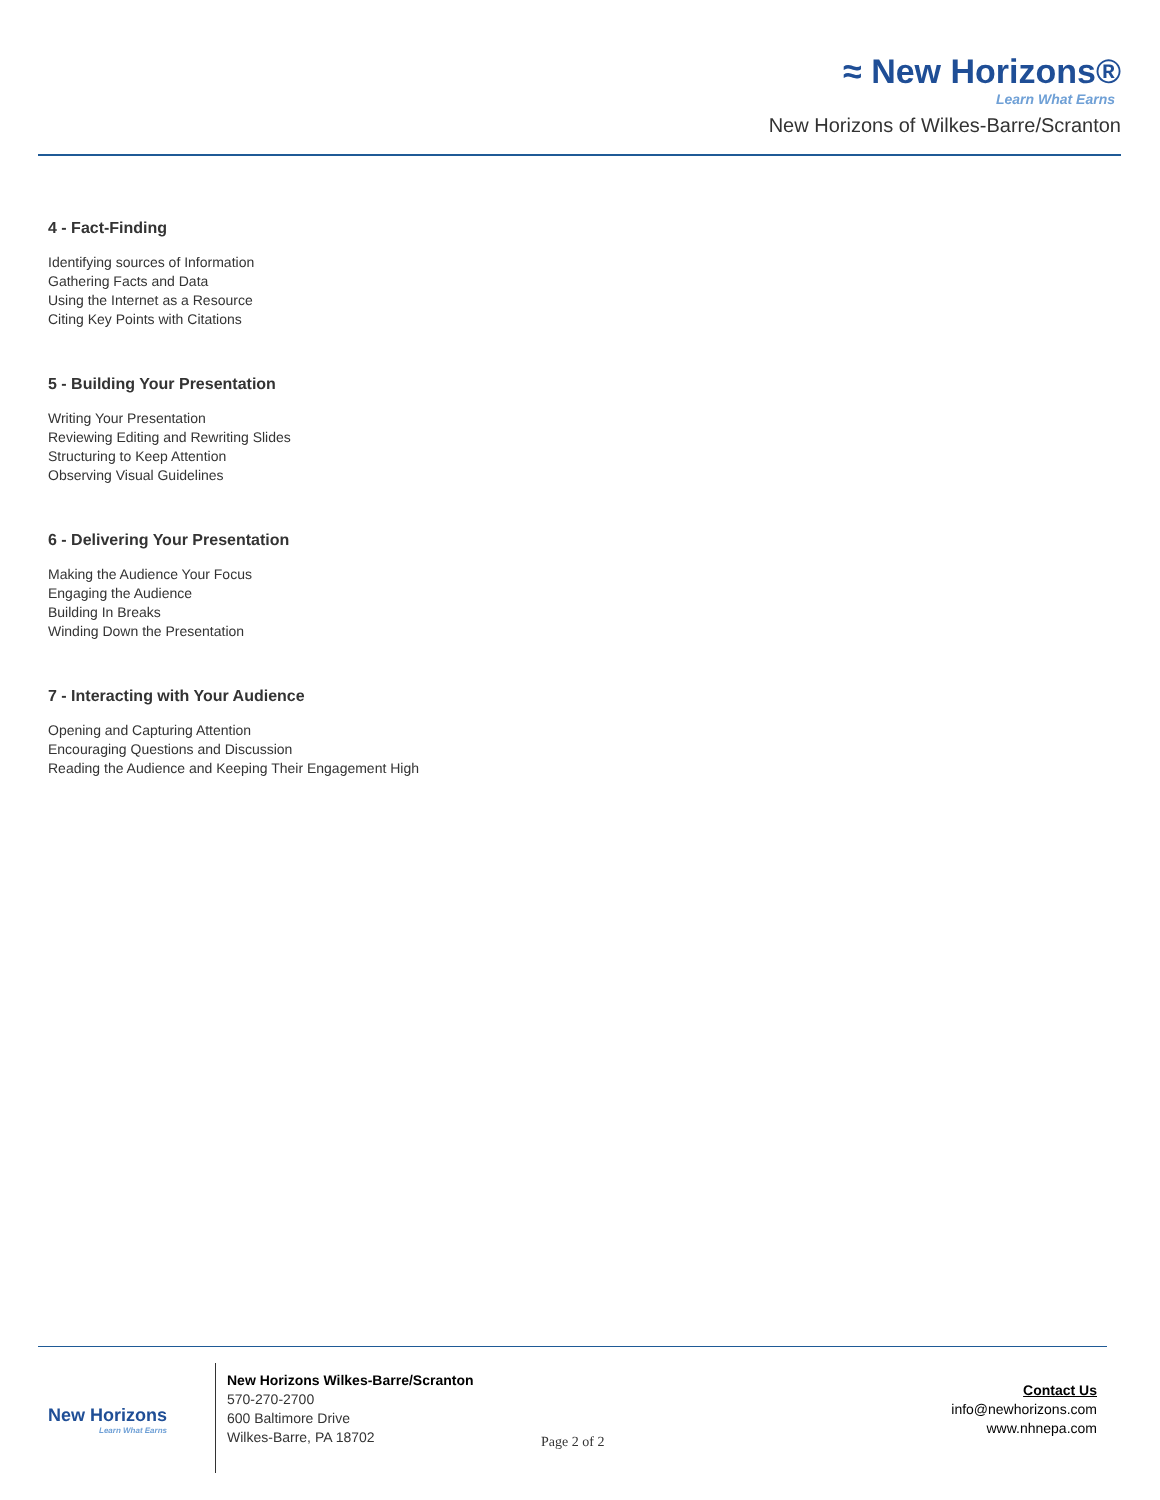≈ New Horizons®
Learn What Earns
New Horizons of Wilkes-Barre/Scranton
4 - Fact-Finding
Identifying sources of Information
Gathering Facts and Data
Using the Internet as a Resource
Citing Key Points with Citations
5 - Building Your Presentation
Writing Your Presentation
Reviewing Editing and Rewriting Slides
Structuring to Keep Attention
Observing Visual Guidelines
6 - Delivering Your Presentation
Making the Audience Your Focus
Engaging the Audience
Building In Breaks
Winding Down the Presentation
7 - Interacting with Your Audience
Opening and Capturing Attention
Encouraging Questions and Discussion
Reading the Audience and Keeping Their Engagement High
New Horizons
Learn What Earns
New Horizons Wilkes-Barre/Scranton
570-270-2700
600 Baltimore Drive
Wilkes-Barre, PA 18702
Page 2 of 2
Contact Us
info@newhorizons.com
www.nhnepa.com